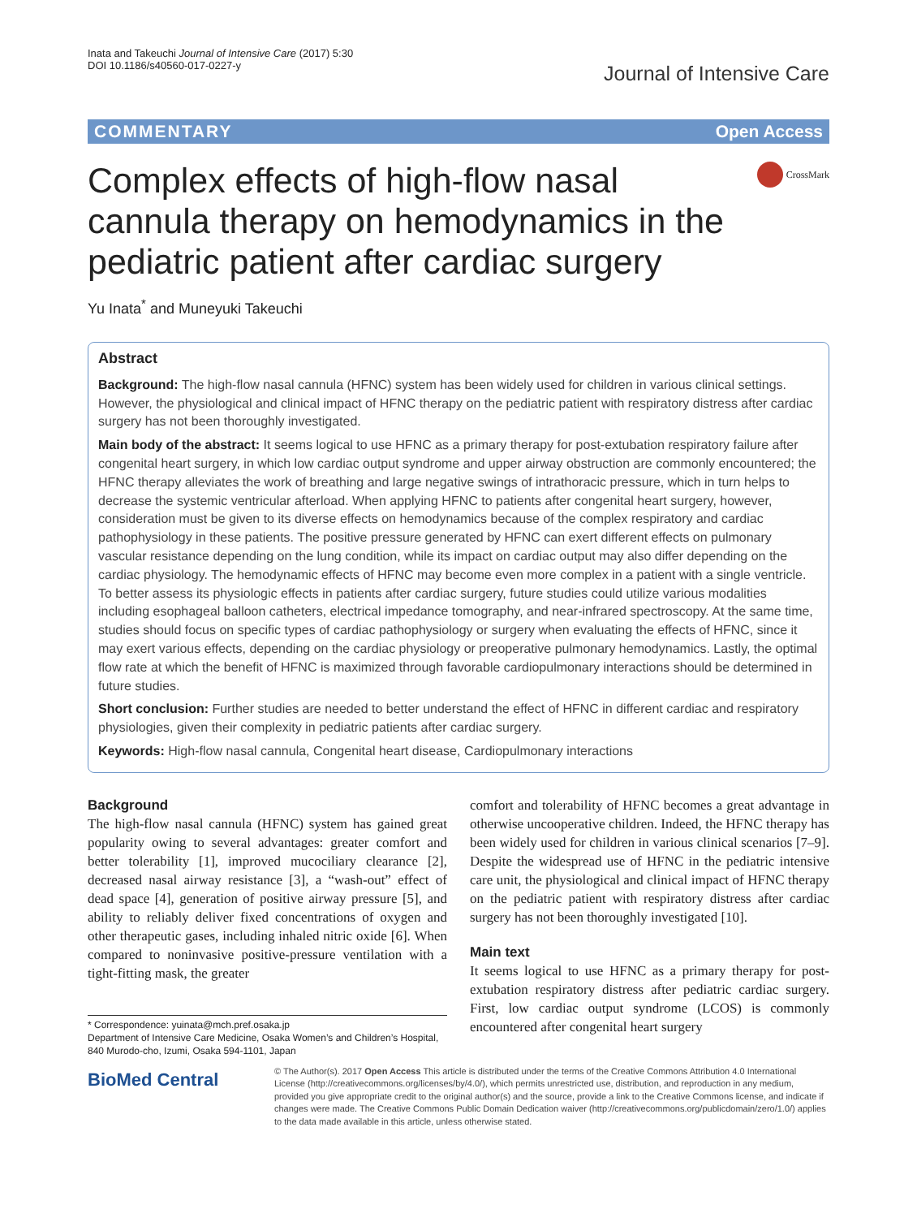Inata and Takeuchi Journal of Intensive Care (2017) 5:30
DOI 10.1186/s40560-017-0227-y
Journal of Intensive Care
COMMENTARY Open Access
Complex effects of high-flow nasal cannula therapy on hemodynamics in the pediatric patient after cardiac surgery
CrossMark
Yu Inata<sup>*</sup> and Muneyuki Takeuchi
Abstract
Background: The high-flow nasal cannula (HFNC) system has been widely used for children in various clinical settings. However, the physiological and clinical impact of HFNC therapy on the pediatric patient with respiratory distress after cardiac surgery has not been thoroughly investigated.
Main body of the abstract: It seems logical to use HFNC as a primary therapy for post-extubation respiratory failure after congenital heart surgery, in which low cardiac output syndrome and upper airway obstruction are commonly encountered; the HFNC therapy alleviates the work of breathing and large negative swings of intrathoracic pressure, which in turn helps to decrease the systemic ventricular afterload. When applying HFNC to patients after congenital heart surgery, however, consideration must be given to its diverse effects on hemodynamics because of the complex respiratory and cardiac pathophysiology in these patients. The positive pressure generated by HFNC can exert different effects on pulmonary vascular resistance depending on the lung condition, while its impact on cardiac output may also differ depending on the cardiac physiology. The hemodynamic effects of HFNC may become even more complex in a patient with a single ventricle. To better assess its physiologic effects in patients after cardiac surgery, future studies could utilize various modalities including esophageal balloon catheters, electrical impedance tomography, and near-infrared spectroscopy. At the same time, studies should focus on specific types of cardiac pathophysiology or surgery when evaluating the effects of HFNC, since it may exert various effects, depending on the cardiac physiology or preoperative pulmonary hemodynamics. Lastly, the optimal flow rate at which the benefit of HFNC is maximized through favorable cardiopulmonary interactions should be determined in future studies.
Short conclusion: Further studies are needed to better understand the effect of HFNC in different cardiac and respiratory physiologies, given their complexity in pediatric patients after cardiac surgery.
Keywords: High-flow nasal cannula, Congenital heart disease, Cardiopulmonary interactions
Background
The high-flow nasal cannula (HFNC) system has gained great popularity owing to several advantages: greater comfort and better tolerability [1], improved mucociliary clearance [2], decreased nasal airway resistance [3], a “wash-out” effect of dead space [4], generation of positive airway pressure [5], and ability to reliably deliver fixed concentrations of oxygen and other therapeutic gases, including inhaled nitric oxide [6]. When compared to noninvasive positive-pressure ventilation with a tight-fitting mask, the greater
* Correspondence: yuinata@mch.pref.osaka.jp
Department of Intensive Care Medicine, Osaka Women’s and Children’s Hospital, 840 Murodo-cho, Izumi, Osaka 594-1101, Japan
comfort and tolerability of HFNC becomes a great advantage in otherwise uncooperative children. Indeed, the HFNC therapy has been widely used for children in various clinical scenarios [7–9]. Despite the widespread use of HFNC in the pediatric intensive care unit, the physiological and clinical impact of HFNC therapy on the pediatric patient with respiratory distress after cardiac surgery has not been thoroughly investigated [10].
Main text
It seems logical to use HFNC as a primary therapy for post-extubation respiratory distress after pediatric cardiac surgery. First, low cardiac output syndrome (LCOS) is commonly encountered after congenital heart surgery
BioMed Central
© The Author(s). 2017 Open Access This article is distributed under the terms of the Creative Commons Attribution 4.0 International License (http://creativecommons.org/licenses/by/4.0/), which permits unrestricted use, distribution, and reproduction in any medium, provided you give appropriate credit to the original author(s) and the source, provide a link to the Creative Commons license, and indicate if changes were made. The Creative Commons Public Domain Dedication waiver (http://creativecommons.org/publicdomain/zero/1.0/) applies to the data made available in this article, unless otherwise stated.